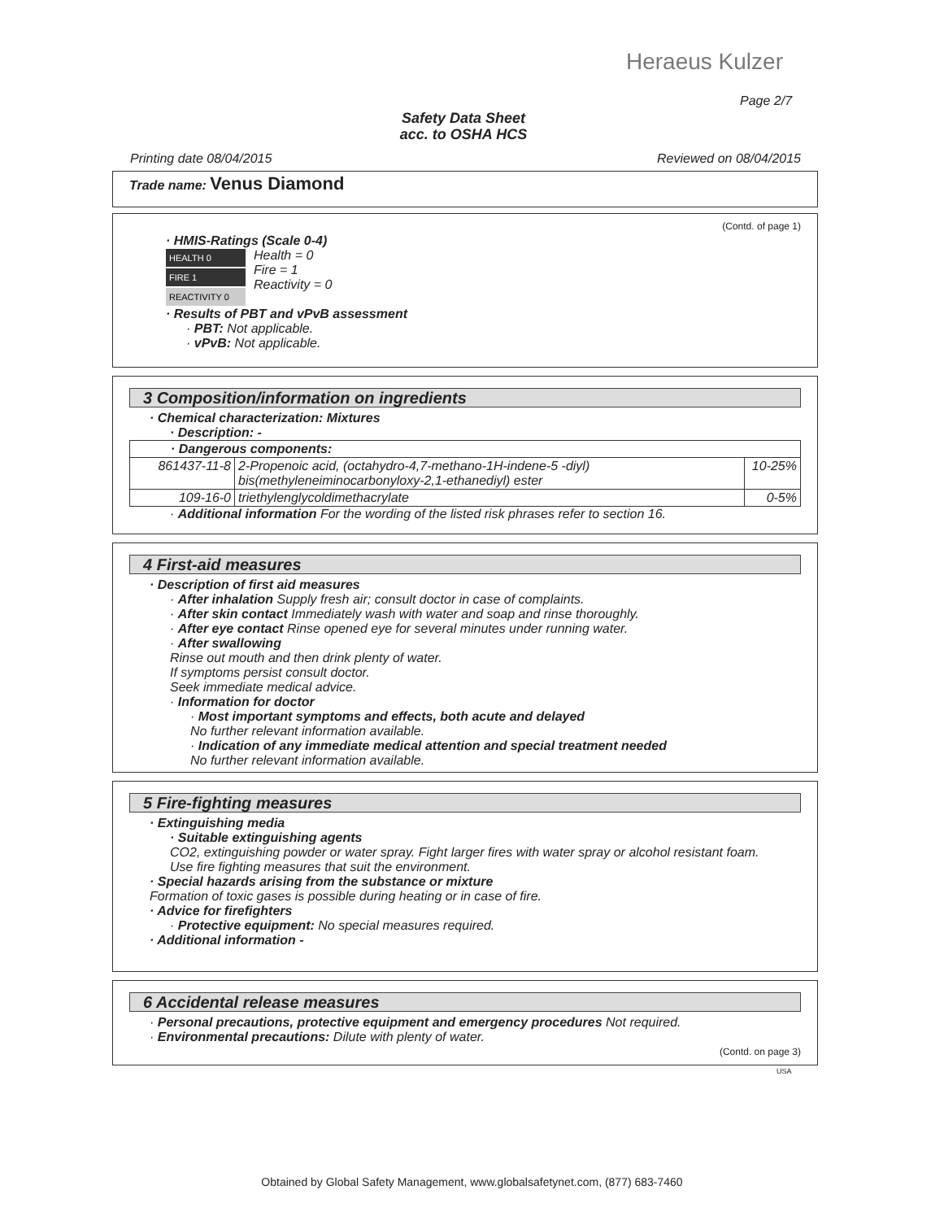Heraeus Kulzer
Page 2/7
Safety Data Sheet
acc. to OSHA HCS
Printing date 08/04/2015 Reviewed on 08/04/2015
Trade name: Venus Diamond
(Contd. of page 1)
· HMIS-Ratings (Scale 0-4)
HEALTH 0
FIRE 1
REACTIVITY 0
Health = 0
Fire = 1
Reactivity = 0
· Results of PBT and vPvB assessment
· PBT: Not applicable.
· vPvB: Not applicable.
3 Composition/information on ingredients
· Chemical characterization: Mixtures
· Description: -
| · Dangerous components: | | |
| 861437-11-8 | 2-Propenoic acid, (octahydro-4,7-methano-1H-indene-5 -diyl) bis(methyleneiminocarbonyloxy-2,1-ethanediyl) ester | 10-25% |
| 109-16-0 | triethylenglycoldimethacrylate | 0-5% |
· Additional information For the wording of the listed risk phrases refer to section 16.
4 First-aid measures
· Description of first aid measures
· After inhalation Supply fresh air; consult doctor in case of complaints.
· After skin contact Immediately wash with water and soap and rinse thoroughly.
· After eye contact Rinse opened eye for several minutes under running water.
· After swallowing
Rinse out mouth and then drink plenty of water.
If symptoms persist consult doctor.
Seek immediate medical advice.
· Information for doctor
· Most important symptoms and effects, both acute and delayed
No further relevant information available.
· Indication of any immediate medical attention and special treatment needed
No further relevant information available.
5 Fire-fighting measures
· Extinguishing media
· Suitable extinguishing agents
CO2, extinguishing powder or water spray. Fight larger fires with water spray or alcohol resistant foam.
Use fire fighting measures that suit the environment.
· Special hazards arising from the substance or mixture
Formation of toxic gases is possible during heating or in case of fire.
· Advice for firefighters
· Protective equipment: No special measures required.
· Additional information -
6 Accidental release measures
· Personal precautions, protective equipment and emergency procedures Not required.
· Environmental precautions: Dilute with plenty of water.
(Contd. on page 3)
USA
Obtained by Global Safety Management, www.globalsafetynet.com, (877) 683-7460